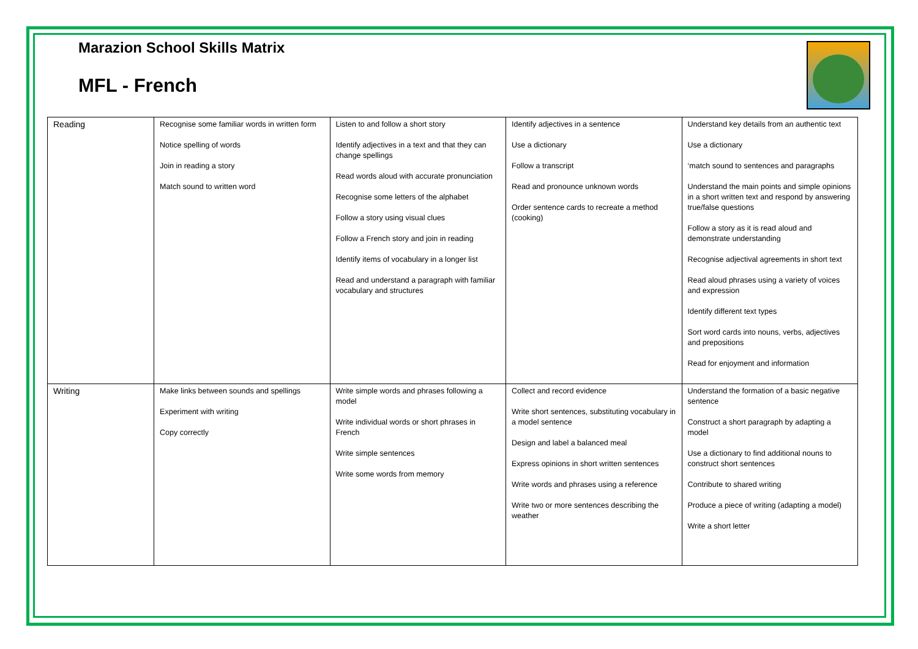Marazion School Skills Matrix
MFL - French
| Reading | Recognise some familiar words in written form Notice spelling of words Join in reading a story Match sound to written word | Listen to and follow a short story Identify adjectives in a text and that they can change spellings Read words aloud with accurate pronunciation Recognise some letters of the alphabet Follow a story using visual clues Follow a French story and join in reading Identify items of vocabulary in a longer list Read and understand a paragraph with familiar vocabulary and structures | Identify adjectives in a sentence Use a dictionary Follow a transcript Read and pronounce unknown words Order sentence cards to recreate a method (cooking) | Understand key details from an authentic text Use a dictionary ‘match sound to sentences and paragraphs Understand the main points and simple opinions in a short written text and respond by answering true/false questions Follow a story as it is read aloud and demonstrate understanding Recognise adjectival agreements in short text Read aloud phrases using a variety of voices and expression Identify different text types Sort word cards into nouns, verbs, adjectives and prepositions Read for enjoyment and information |
| Writing | Make links between sounds and spellings Experiment with writing Copy correctly | Write simple words and phrases following a model Write individual words or short phrases in French Write simple sentences Write some words from memory | Collect and record evidence Write short sentences, substituting vocabulary in a model sentence Design and label a balanced meal Express opinions in short written sentences Write words and phrases using a reference Write two or more sentences describing the weather | Understand the formation of a basic negative sentence Construct a short paragraph by adapting a model Use a dictionary to find additional nouns to construct short sentences Contribute to shared writing Produce a piece of writing (adapting a model) Write a short letter |